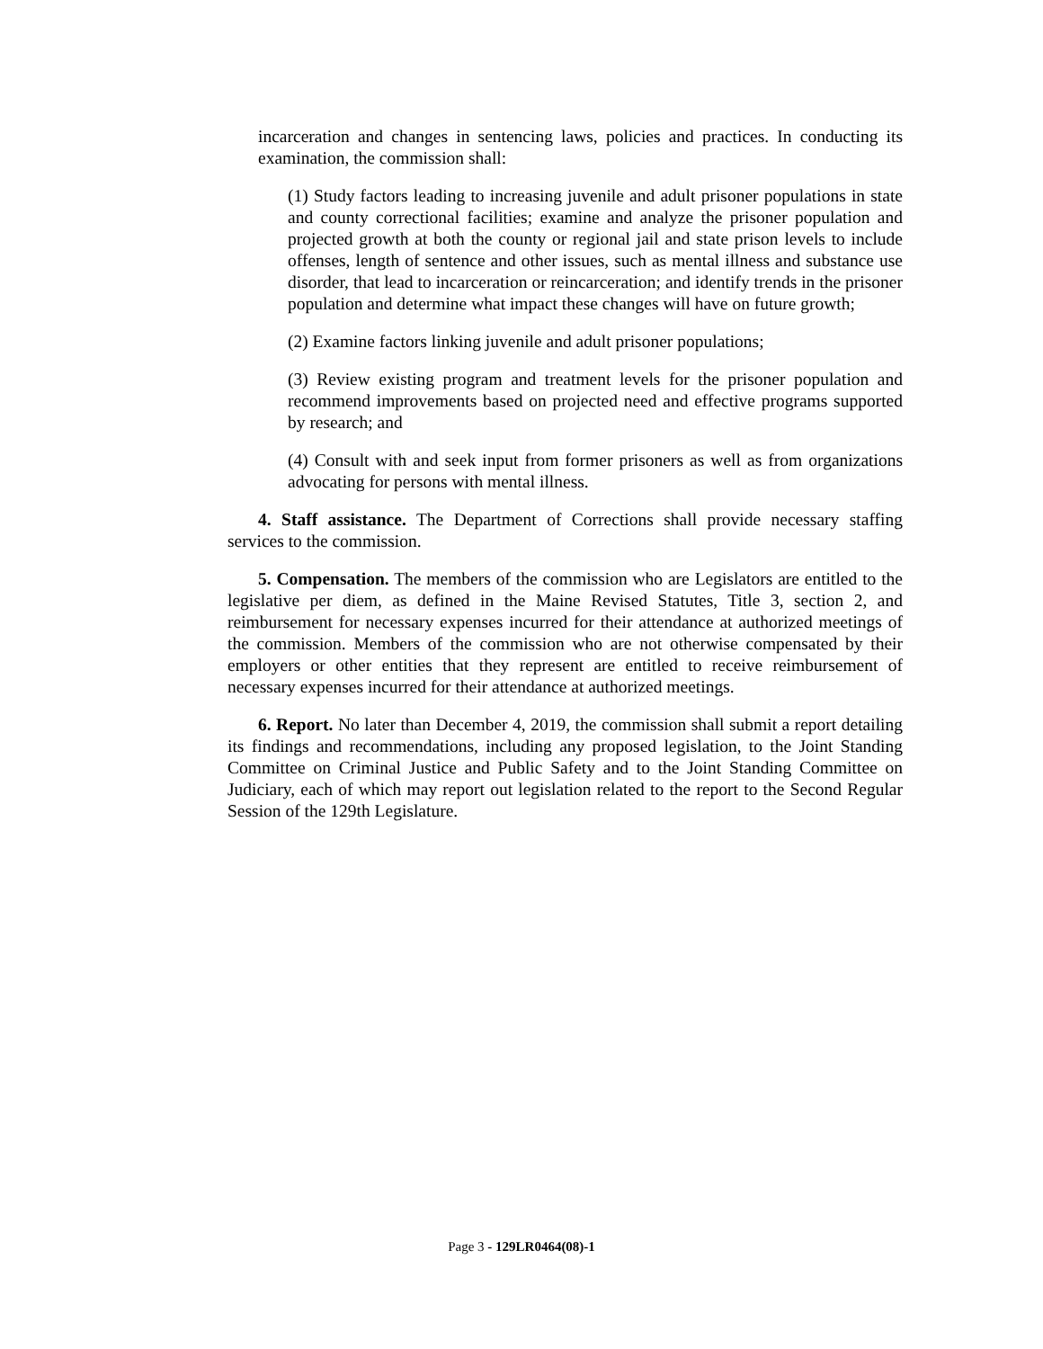incarceration and changes in sentencing laws, policies and practices. In conducting its examination, the commission shall:
(1) Study factors leading to increasing juvenile and adult prisoner populations in state and county correctional facilities; examine and analyze the prisoner population and projected growth at both the county or regional jail and state prison levels to include offenses, length of sentence and other issues, such as mental illness and substance use disorder, that lead to incarceration or reincarceration; and identify trends in the prisoner population and determine what impact these changes will have on future growth;
(2) Examine factors linking juvenile and adult prisoner populations;
(3) Review existing program and treatment levels for the prisoner population and recommend improvements based on projected need and effective programs supported by research; and
(4) Consult with and seek input from former prisoners as well as from organizations advocating for persons with mental illness.
4. Staff assistance. The Department of Corrections shall provide necessary staffing services to the commission.
5. Compensation. The members of the commission who are Legislators are entitled to the legislative per diem, as defined in the Maine Revised Statutes, Title 3, section 2, and reimbursement for necessary expenses incurred for their attendance at authorized meetings of the commission. Members of the commission who are not otherwise compensated by their employers or other entities that they represent are entitled to receive reimbursement of necessary expenses incurred for their attendance at authorized meetings.
6. Report. No later than December 4, 2019, the commission shall submit a report detailing its findings and recommendations, including any proposed legislation, to the Joint Standing Committee on Criminal Justice and Public Safety and to the Joint Standing Committee on Judiciary, each of which may report out legislation related to the report to the Second Regular Session of the 129th Legislature.
Page 3 - 129LR0464(08)-1